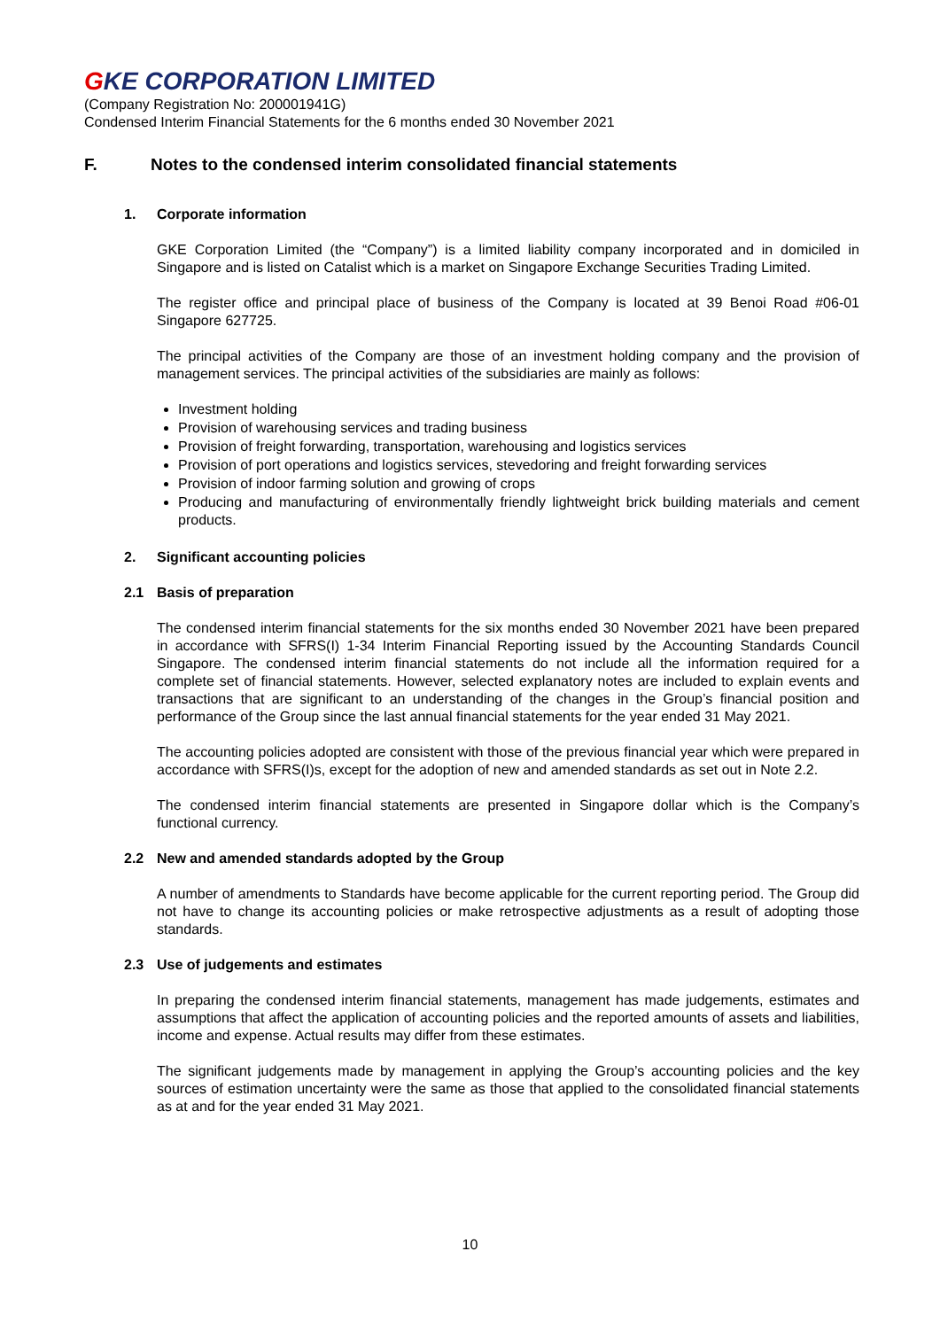GKE CORPORATION LIMITED
(Company Registration No: 200001941G)
Condensed Interim Financial Statements for the 6 months ended 30 November 2021
F. Notes to the condensed interim consolidated financial statements
1. Corporate information
GKE Corporation Limited (the “Company”) is a limited liability company incorporated and in domiciled in Singapore and is listed on Catalist which is a market on Singapore Exchange Securities Trading Limited.
The register office and principal place of business of the Company is located at 39 Benoi Road #06-01 Singapore 627725.
The principal activities of the Company are those of an investment holding company and the provision of management services. The principal activities of the subsidiaries are mainly as follows:
Investment holding
Provision of warehousing services and trading business
Provision of freight forwarding, transportation, warehousing and logistics services
Provision of port operations and logistics services, stevedoring and freight forwarding services
Provision of indoor farming solution and growing of crops
Producing and manufacturing of environmentally friendly lightweight brick building materials and cement products.
2. Significant accounting policies
2.1 Basis of preparation
The condensed interim financial statements for the six months ended 30 November 2021 have been prepared in accordance with SFRS(I) 1-34 Interim Financial Reporting issued by the Accounting Standards Council Singapore. The condensed interim financial statements do not include all the information required for a complete set of financial statements. However, selected explanatory notes are included to explain events and transactions that are significant to an understanding of the changes in the Group’s financial position and performance of the Group since the last annual financial statements for the year ended 31 May 2021.
The accounting policies adopted are consistent with those of the previous financial year which were prepared in accordance with SFRS(I)s, except for the adoption of new and amended standards as set out in Note 2.2.
The condensed interim financial statements are presented in Singapore dollar which is the Company’s functional currency.
2.2 New and amended standards adopted by the Group
A number of amendments to Standards have become applicable for the current reporting period. The Group did not have to change its accounting policies or make retrospective adjustments as a result of adopting those standards.
2.3 Use of judgements and estimates
In preparing the condensed interim financial statements, management has made judgements, estimates and assumptions that affect the application of accounting policies and the reported amounts of assets and liabilities, income and expense. Actual results may differ from these estimates.
The significant judgements made by management in applying the Group’s accounting policies and the key sources of estimation uncertainty were the same as those that applied to the consolidated financial statements as at and for the year ended 31 May 2021.
10